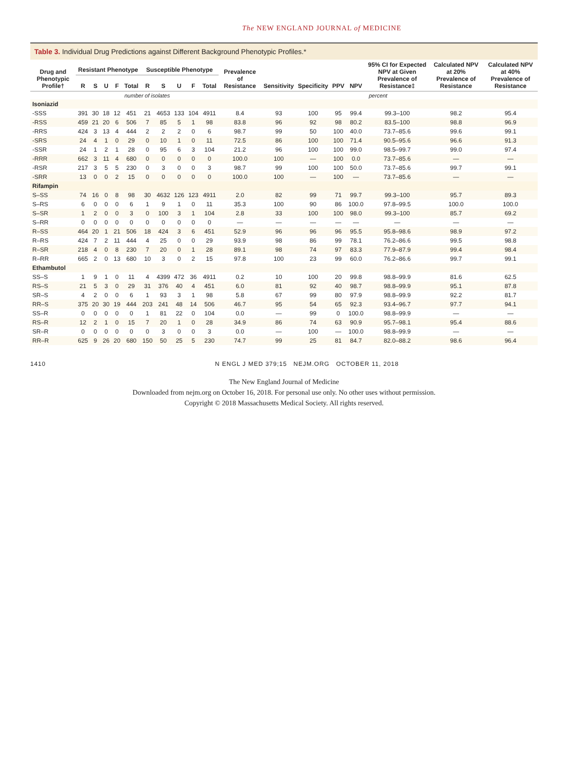The NEW ENGLAND JOURNAL of MEDICINE
Table 3. Individual Drug Predictions against Different Background Phenotypic Profiles.*
| Drug and Phenotypic Profile† | Resistant Phenotype | | | | | Susceptible Phenotype | | | | | Prevalence of Resistance | Sensitivity | Specificity | PPV | NPV | 95% CI for Expected NPV at Given Prevalence of Resistance‡ | Calculated NPV at 20% Prevalence of Resistance | Calculated NPV at 40% Prevalence of Resistance |
| --- | --- | --- | --- | --- | --- | --- | --- | --- | --- | --- | --- | --- | --- | --- | --- | --- | --- | --- |
| | R | S | U | F | Total | R | S | U | F | Total | | | | | | | | |
| | number of isolates | | | | | | | | | | percent | | | | | | | |
| Isoniazid | | | | | | | | | | | | | | | | | | |
| -SSS | 391 | 30 | 18 | 12 | 451 | 21 | 4653 | 133 | 104 | 4911 | 8.4 | 93 | 100 | 95 | 99.4 | 99.3–100 | 98.2 | 95.4 |
| -RSS | 459 | 21 | 20 | 6 | 506 | 7 | 85 | 5 | 1 | 98 | 83.8 | 96 | 92 | 98 | 80.2 | 83.5–100 | 98.8 | 96.9 |
| -RRS | 424 | 3 | 13 | 4 | 444 | 2 | 2 | 2 | 0 | 6 | 98.7 | 99 | 50 | 100 | 40.0 | 73.7–85.6 | 99.6 | 99.1 |
| -SRS | 24 | 4 | 1 | 0 | 29 | 0 | 10 | 1 | 0 | 11 | 72.5 | 86 | 100 | 100 | 71.4 | 90.5–95.6 | 96.6 | 91.3 |
| -SSR | 24 | 1 | 2 | 1 | 28 | 0 | 95 | 6 | 3 | 104 | 21.2 | 96 | 100 | 100 | 99.0 | 98.5–99.7 | 99.0 | 97.4 |
| -RRR | 662 | 3 | 11 | 4 | 680 | 0 | 0 | 0 | 0 | 0 | 100.0 | 100 | — | 100 | 0.0 | 73.7–85.6 | — | — |
| -RSR | 217 | 3 | 5 | 5 | 230 | 0 | 3 | 0 | 0 | 3 | 98.7 | 99 | 100 | 100 | 50.0 | 73.7–85.6 | 99.7 | 99.1 |
| -SRR | 13 | 0 | 0 | 2 | 15 | 0 | 0 | 0 | 0 | 0 | 100.0 | 100 | — | 100 | — | 73.7–85.6 | — | — |
| Rifampin | | | | | | | | | | | | | | | | | | |
| S–SS | 74 | 16 | 0 | 8 | 98 | 30 | 4632 | 126 | 123 | 4911 | 2.0 | 82 | 99 | 71 | 99.7 | 99.3–100 | 95.7 | 89.3 |
| S–RS | 6 | 0 | 0 | 0 | 6 | 1 | 9 | 1 | 0 | 11 | 35.3 | 100 | 90 | 86 | 100.0 | 97.8–99.5 | 100.0 | 100.0 |
| S–SR | 1 | 2 | 0 | 0 | 3 | 0 | 100 | 3 | 1 | 104 | 2.8 | 33 | 100 | 100 | 98.0 | 99.3–100 | 85.7 | 69.2 |
| S–RR | 0 | 0 | 0 | 0 | 0 | 0 | 0 | 0 | 0 | 0 | — | — | — | — | — | — | — | — |
| R–SS | 464 | 20 | 1 | 21 | 506 | 18 | 424 | 3 | 6 | 451 | 52.9 | 96 | 96 | 96 | 95.5 | 95.8–98.6 | 98.9 | 97.2 |
| R–RS | 424 | 7 | 2 | 11 | 444 | 4 | 25 | 0 | 0 | 29 | 93.9 | 98 | 86 | 99 | 78.1 | 76.2–86.6 | 99.5 | 98.8 |
| R–SR | 218 | 4 | 0 | 8 | 230 | 7 | 20 | 0 | 1 | 28 | 89.1 | 98 | 74 | 97 | 83.3 | 77.9–87.9 | 99.4 | 98.4 |
| R–RR | 665 | 2 | 0 | 13 | 680 | 10 | 3 | 0 | 2 | 15 | 97.8 | 100 | 23 | 99 | 60.0 | 76.2–86.6 | 99.7 | 99.1 |
| Ethambutol | | | | | | | | | | | | | | | | | | |
| SS–S | 1 | 9 | 1 | 0 | 11 | 4 | 4399 | 472 | 36 | 4911 | 0.2 | 10 | 100 | 20 | 99.8 | 98.8–99.9 | 81.6 | 62.5 |
| RS–S | 21 | 5 | 3 | 0 | 29 | 31 | 376 | 40 | 4 | 451 | 6.0 | 81 | 92 | 40 | 98.7 | 98.8–99.9 | 95.1 | 87.8 |
| SR–S | 4 | 2 | 0 | 0 | 6 | 1 | 93 | 3 | 1 | 98 | 5.8 | 67 | 99 | 80 | 97.9 | 98.8–99.9 | 92.2 | 81.7 |
| RR–S | 375 | 20 | 30 | 19 | 444 | 203 | 241 | 48 | 14 | 506 | 46.7 | 95 | 54 | 65 | 92.3 | 93.4–96.7 | 97.7 | 94.1 |
| SS–R | 0 | 0 | 0 | 0 | 0 | 1 | 81 | 22 | 0 | 104 | 0.0 | — | 99 | 0 | 100.0 | 98.8–99.9 | — | — |
| RS–R | 12 | 2 | 1 | 0 | 15 | 7 | 20 | 1 | 0 | 28 | 34.9 | 86 | 74 | 63 | 90.9 | 95.7–98.1 | 95.4 | 88.6 |
| SR–R | 0 | 0 | 0 | 0 | 0 | 0 | 3 | 0 | 0 | 3 | 0.0 | — | 100 | — | 100.0 | 98.8–99.9 | — | — |
| RR–R | 625 | 9 | 26 | 20 | 680 | 150 | 50 | 25 | 5 | 230 | 74.7 | 99 | 25 | 81 | 84.7 | 82.0–88.2 | 98.6 | 96.4 |
1410 N ENGL J MED 379;15 NEJM.ORG OCTOBER 11, 2018
The New England Journal of Medicine
Downloaded from nejm.org on October 16, 2018. For personal use only. No other uses without permission.
Copyright © 2018 Massachusetts Medical Society. All rights reserved.